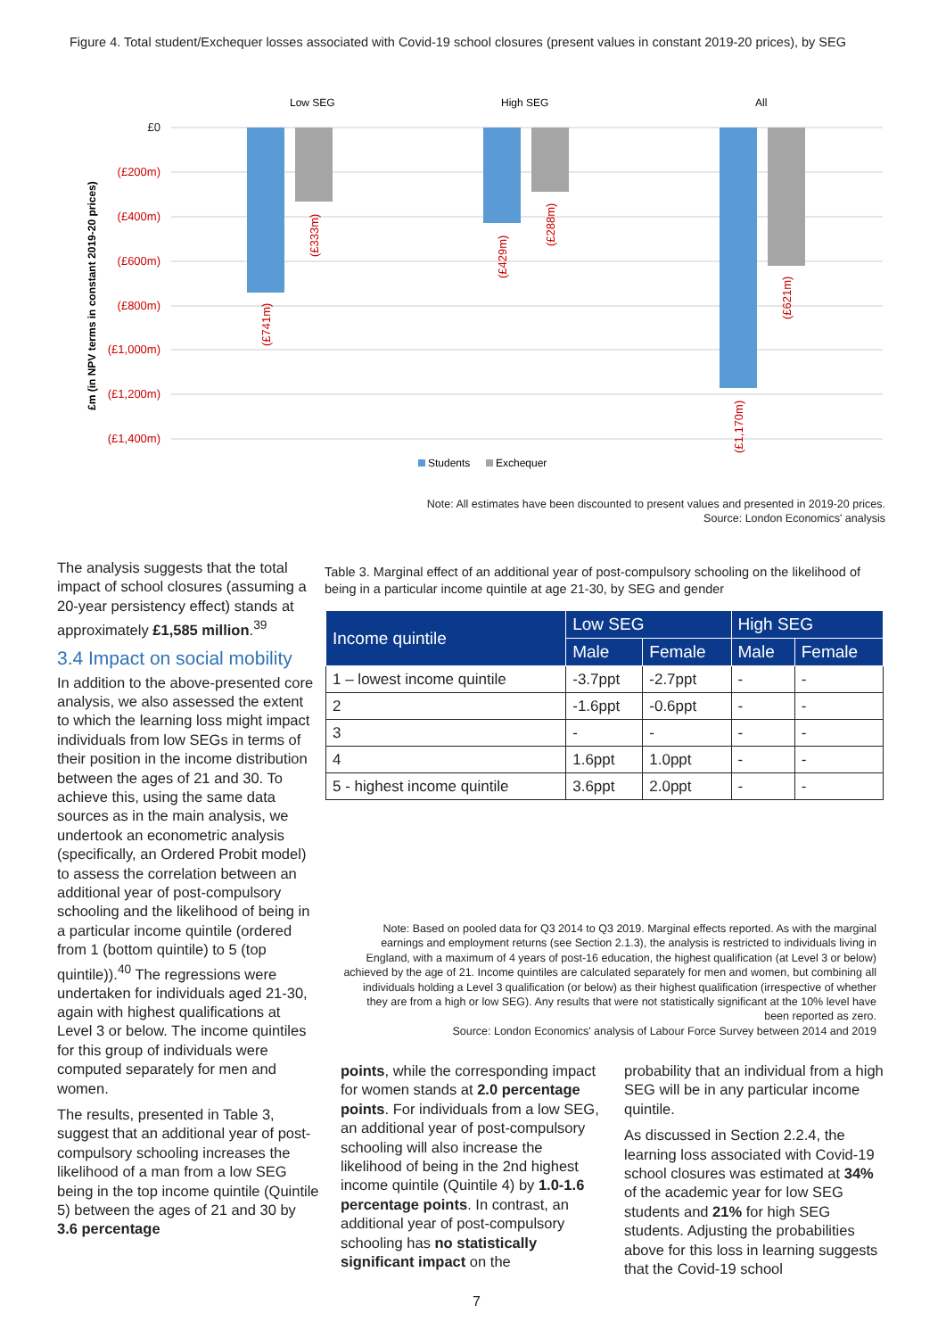Figure 4. Total student/Exchequer losses associated with Covid-19 school closures (present values in constant 2019-20 prices), by SEG
Low SEG
High SEG
All
£0
(£200m)
(£400m)
(£600m)
(£800m)
(£1,000m)
(£1,200m)
(£1,400m)
£m (in NPV terms in constant 2019-20 prices)
(£741m)
(£333m)
(£429m)
(£288m)
(£1,170m)
(£621m)
Students
Exchequer
Note: All estimates have been discounted to present values and presented in 2019-20 prices.
Source: London Economics' analysis
The analysis suggests that the total impact of school closures (assuming a 20-year persistency effect) stands at approximately £1,585 million.<sup>39</sup>
3.4 Impact on social mobility
In addition to the above-presented core analysis, we also assessed the extent to which the learning loss might impact individuals from low SEGs in terms of their position in the income distribution between the ages of 21 and 30. To achieve this, using the same data sources as in the main analysis, we undertook an econometric analysis (specifically, an Ordered Probit model) to assess the correlation between an additional year of post-compulsory schooling and the likelihood of being in a particular income quintile (ordered from 1 (bottom quintile) to 5 (top quintile)).<sup>40</sup> The regressions were undertaken for individuals aged 21-30, again with highest qualifications at Level 3 or below. The income quintiles for this group of individuals were computed separately for men and women.
The results, presented in Table 3, suggest that an additional year of post-compulsory schooling increases the likelihood of a man from a low SEG being in the top income quintile (Quintile 5) between the ages of 21 and 30 by 3.6 percentage
Table 3. Marginal effect of an additional year of post-compulsory schooling on the likelihood of being in a particular income quintile at age 21-30, by SEG and gender
| Income quintile | Low SEG | | High SEG | |
| --- | --- | --- | --- | --- |
| | Male | Female | Male | Female |
| 1 – lowest income quintile | -3.7ppt | -2.7ppt | - | - |
| 2 | -1.6ppt | -0.6ppt | - | - |
| 3 | - | - | - | - |
| 4 | 1.6ppt | 1.0ppt | - | - |
| 5 - highest income quintile | 3.6ppt | 2.0ppt | - | - |
Note: Based on pooled data for Q3 2014 to Q3 2019. Marginal effects reported. As with the marginal earnings and employment returns (see Section 2.1.3), the analysis is restricted to individuals living in England, with a maximum of 4 years of post-16 education, the highest qualification (at Level 3 or below) achieved by the age of 21. Income quintiles are calculated separately for men and women, but combining all individuals holding a Level 3 qualification (or below) as their highest qualification (irrespective of whether they are from a high or low SEG). Any results that were not statistically significant at the 10% level have been reported as zero.
Source: London Economics' analysis of Labour Force Survey between 2014 and 2019
points, while the corresponding impact for women stands at 2.0 percentage points. For individuals from a low SEG, an additional year of post-compulsory schooling will also increase the likelihood of being in the 2nd highest income quintile (Quintile 4) by 1.0-1.6 percentage points. In contrast, an additional year of post-compulsory schooling has no statistically significant impact on the
probability that an individual from a high SEG will be in any particular income quintile.
As discussed in Section 2.2.4, the learning loss associated with Covid-19 school closures was estimated at 34% of the academic year for low SEG students and 21% for high SEG students. Adjusting the probabilities above for this loss in learning suggests that the Covid-19 school
7